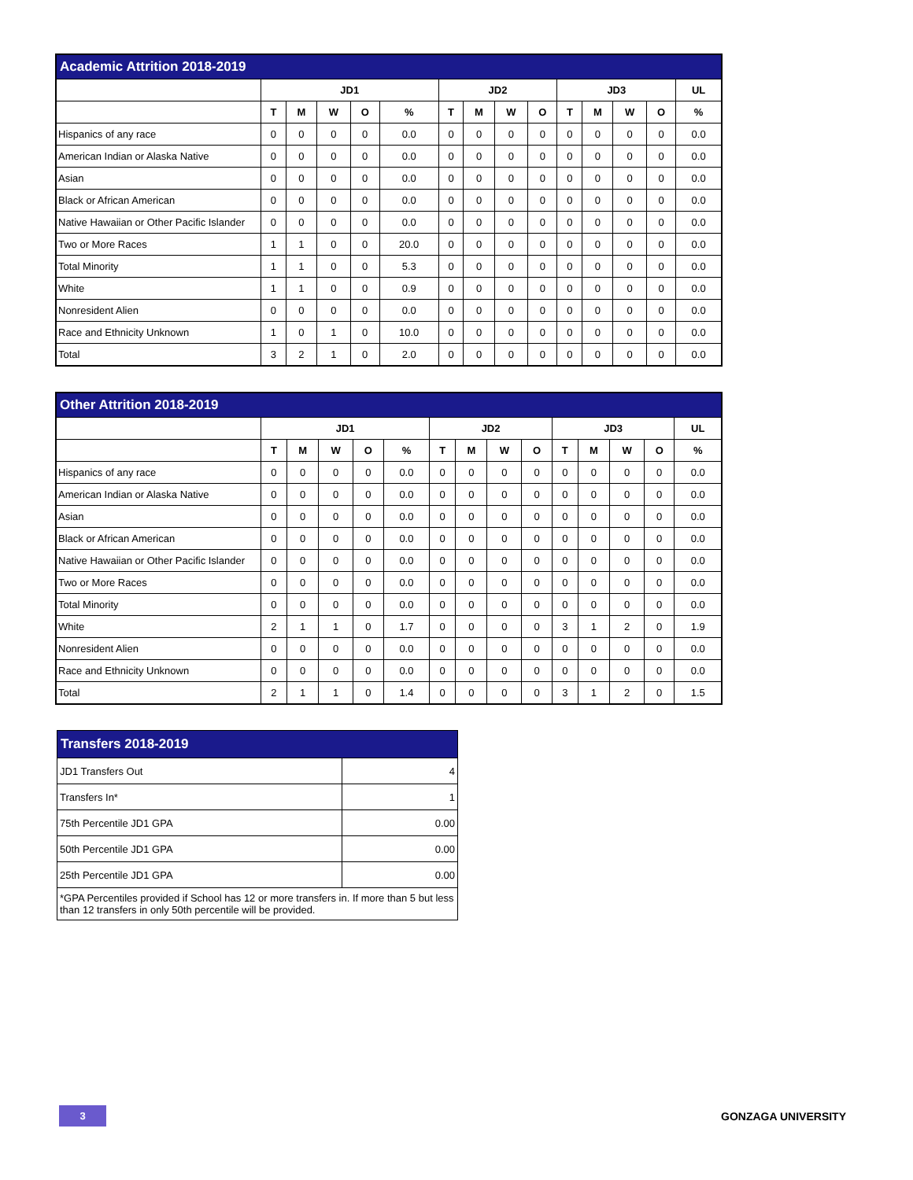| Academic Attrition 2018-2019 | | | | | | | | | | | | | | |
| --- | --- | --- | --- | --- | --- | --- | --- | --- | --- | --- | --- | --- | --- | --- |
| | JD1 | | | | | JD2 | | | | JD3 | | | | UL |
| | T | M | W | O | % | T | M | W | O | T | M | W | O | % |
| Hispanics of any race | 0 | 0 | 0 | 0 | 0.0 | 0 | 0 | 0 | 0 | 0 | 0 | 0 | 0 | 0.0 |
| American Indian or Alaska Native | 0 | 0 | 0 | 0 | 0.0 | 0 | 0 | 0 | 0 | 0 | 0 | 0 | 0 | 0.0 |
| Asian | 0 | 0 | 0 | 0 | 0.0 | 0 | 0 | 0 | 0 | 0 | 0 | 0 | 0 | 0.0 |
| Black or African American | 0 | 0 | 0 | 0 | 0.0 | 0 | 0 | 0 | 0 | 0 | 0 | 0 | 0 | 0.0 |
| Native Hawaiian or Other Pacific Islander | 0 | 0 | 0 | 0 | 0.0 | 0 | 0 | 0 | 0 | 0 | 0 | 0 | 0 | 0.0 |
| Two or More Races | 1 | 1 | 0 | 0 | 20.0 | 0 | 0 | 0 | 0 | 0 | 0 | 0 | 0 | 0.0 |
| Total Minority | 1 | 1 | 0 | 0 | 5.3 | 0 | 0 | 0 | 0 | 0 | 0 | 0 | 0 | 0.0 |
| White | 1 | 1 | 0 | 0 | 0.9 | 0 | 0 | 0 | 0 | 0 | 0 | 0 | 0 | 0.0 |
| Nonresident Alien | 0 | 0 | 0 | 0 | 0.0 | 0 | 0 | 0 | 0 | 0 | 0 | 0 | 0 | 0.0 |
| Race and Ethnicity Unknown | 1 | 0 | 1 | 0 | 10.0 | 0 | 0 | 0 | 0 | 0 | 0 | 0 | 0 | 0.0 |
| Total | 3 | 2 | 1 | 0 | 2.0 | 0 | 0 | 0 | 0 | 0 | 0 | 0 | 0 | 0.0 |
| Other Attrition 2018-2019 | | | | | | | | | | | | | | |
| --- | --- | --- | --- | --- | --- | --- | --- | --- | --- | --- | --- | --- | --- | --- |
| | JD1 | | | | | JD2 | | | | JD3 | | | | UL |
| | T | M | W | O | % | T | M | W | O | T | M | W | O | % |
| Hispanics of any race | 0 | 0 | 0 | 0 | 0.0 | 0 | 0 | 0 | 0 | 0 | 0 | 0 | 0 | 0.0 |
| American Indian or Alaska Native | 0 | 0 | 0 | 0 | 0.0 | 0 | 0 | 0 | 0 | 0 | 0 | 0 | 0 | 0.0 |
| Asian | 0 | 0 | 0 | 0 | 0.0 | 0 | 0 | 0 | 0 | 0 | 0 | 0 | 0 | 0.0 |
| Black or African American | 0 | 0 | 0 | 0 | 0.0 | 0 | 0 | 0 | 0 | 0 | 0 | 0 | 0 | 0.0 |
| Native Hawaiian or Other Pacific Islander | 0 | 0 | 0 | 0 | 0.0 | 0 | 0 | 0 | 0 | 0 | 0 | 0 | 0 | 0.0 |
| Two or More Races | 0 | 0 | 0 | 0 | 0.0 | 0 | 0 | 0 | 0 | 0 | 0 | 0 | 0 | 0.0 |
| Total Minority | 0 | 0 | 0 | 0 | 0.0 | 0 | 0 | 0 | 0 | 0 | 0 | 0 | 0 | 0.0 |
| White | 2 | 1 | 1 | 0 | 1.7 | 0 | 0 | 0 | 0 | 3 | 1 | 2 | 0 | 1.9 |
| Nonresident Alien | 0 | 0 | 0 | 0 | 0.0 | 0 | 0 | 0 | 0 | 0 | 0 | 0 | 0 | 0.0 |
| Race and Ethnicity Unknown | 0 | 0 | 0 | 0 | 0.0 | 0 | 0 | 0 | 0 | 0 | 0 | 0 | 0 | 0.0 |
| Total | 2 | 1 | 1 | 0 | 1.4 | 0 | 0 | 0 | 0 | 3 | 1 | 2 | 0 | 1.5 |
| Transfers 2018-2019 | |
| --- | --- |
| JD1 Transfers Out | 4 |
| Transfers In* | 1 |
| 75th Percentile JD1 GPA | 0.00 |
| 50th Percentile JD1 GPA | 0.00 |
| 25th Percentile JD1 GPA | 0.00 |
| *GPA Percentiles provided if School has 12 or more transfers in. If more than 5 but less than 12 transfers in only 50th percentile will be provided. | |
3
GONZAGA UNIVERSITY